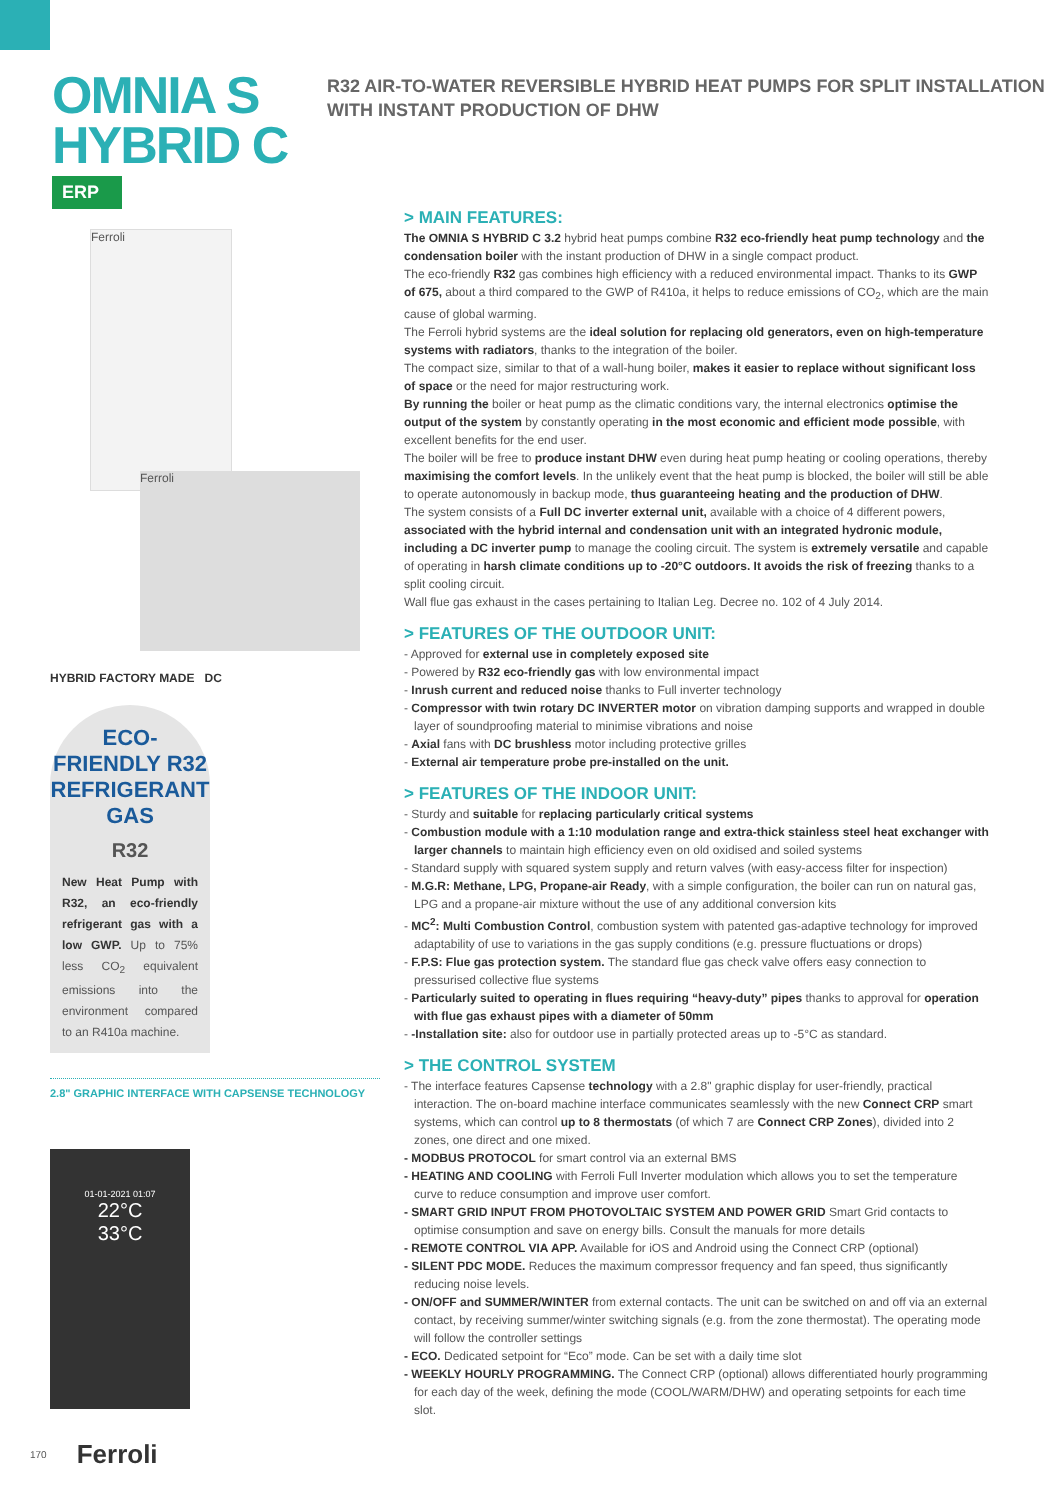OMNIA S HYBRID C
R32 AIR-TO-WATER REVERSIBLE HYBRID HEAT PUMPS FOR SPLIT INSTALLATION WITH INSTANT PRODUCTION OF DHW
ERP
Ferroli
Ferroli
HYBRID FACTORY MADE DC
ECO-FRIENDLY R32 REFRIGERANT GAS
R32
New Heat Pump with R32, an eco-friendly refrigerant gas with a low GWP. Up to 75% less CO<sub>2</sub> equivalent emissions into the environment compared to an R410a machine.
2.8" GRAPHIC INTERFACE WITH CAPSENSE TECHNOLOGY
01-01-2021 01:07
22°C
33°C
> MAIN FEATURES:
The OMNIA S HYBRID C 3.2 hybrid heat pumps combine R32 eco-friendly heat pump technology and the condensation boiler with the instant production of DHW in a single compact product.
The eco-friendly R32 gas combines high efficiency with a reduced environmental impact. Thanks to its GWP of 675, about a third compared to the GWP of R410a, it helps to reduce emissions of CO<sub>2</sub>, which are the main cause of global warming.
The Ferroli hybrid systems are the ideal solution for replacing old generators, even on high-temperature systems with radiators, thanks to the integration of the boiler.
The compact size, similar to that of a wall-hung boiler, makes it easier to replace without significant loss of space or the need for major restructuring work.
By running the boiler or heat pump as the climatic conditions vary, the internal electronics optimise the output of the system by constantly operating in the most economic and efficient mode possible, with excellent benefits for the end user.
The boiler will be free to produce instant DHW even during heat pump heating or cooling operations, thereby maximising the comfort levels. In the unlikely event that the heat pump is blocked, the boiler will still be able to operate autonomously in backup mode, thus guaranteeing heating and the production of DHW.
The system consists of a Full DC inverter external unit, available with a choice of 4 different powers, associated with the hybrid internal and condensation unit with an integrated hydronic module, including a DC inverter pump to manage the cooling circuit. The system is extremely versatile and capable of operating in harsh climate conditions up to -20°C outdoors. It avoids the risk of freezing thanks to a split cooling circuit.
Wall flue gas exhaust in the cases pertaining to Italian Leg. Decree no. 102 of 4 July 2014.
> FEATURES OF THE OUTDOOR UNIT:
- Approved for external use in completely exposed site
- Powered by R32 eco-friendly gas with low environmental impact
- Inrush current and reduced noise thanks to Full inverter technology
- Compressor with twin rotary DC INVERTER motor on vibration damping supports and wrapped in double layer of soundproofing material to minimise vibrations and noise
- Axial fans with DC brushless motor including protective grilles
- External air temperature probe pre-installed on the unit.
> FEATURES OF THE INDOOR UNIT:
- Sturdy and suitable for replacing particularly critical systems
- Combustion module with a 1:10 modulation range and extra-thick stainless steel heat exchanger with larger channels to maintain high efficiency even on old oxidised and soiled systems
- Standard supply with squared system supply and return valves (with easy-access filter for inspection)
- M.G.R: Methane, LPG, Propane-air Ready, with a simple configuration, the boiler can run on natural gas, LPG and a propane-air mixture without the use of any additional conversion kits
- MC<sup>2</sup>: Multi Combustion Control, combustion system with patented gas-adaptive technology for improved adaptability of use to variations in the gas supply conditions (e.g. pressure fluctuations or drops)
- F.P.S: Flue gas protection system. The standard flue gas check valve offers easy connection to pressurised collective flue systems
- Particularly suited to operating in flues requiring “heavy-duty” pipes thanks to approval for operation with flue gas exhaust pipes with a diameter of 50mm
- -Installation site: also for outdoor use in partially protected areas up to -5°C as standard.
> THE CONTROL SYSTEM
- The interface features Capsense technology with a 2.8" graphic display for user-friendly, practical interaction. The on-board machine interface communicates seamlessly with the new Connect CRP smart systems, which can control up to 8 thermostats (of which 7 are Connect CRP Zones), divided into 2 zones, one direct and one mixed.
- MODBUS PROTOCOL for smart control via an external BMS
- HEATING AND COOLING with Ferroli Full Inverter modulation which allows you to set the temperature curve to reduce consumption and improve user comfort.
- SMART GRID INPUT FROM PHOTOVOLTAIC SYSTEM AND POWER GRID Smart Grid contacts to optimise consumption and save on energy bills. Consult the manuals for more details
- REMOTE CONTROL VIA APP. Available for iOS and Android using the Connect CRP (optional)
- SILENT PDC MODE. Reduces the maximum compressor frequency and fan speed, thus significantly reducing noise levels.
- ON/OFF and SUMMER/WINTER from external contacts. The unit can be switched on and off via an external contact, by receiving summer/winter switching signals (e.g. from the zone thermostat). The operating mode will follow the controller settings
- ECO. Dedicated setpoint for “Eco” mode. Can be set with a daily time slot
- WEEKLY HOURLY PROGRAMMING. The Connect CRP (optional) allows differentiated hourly programming for each day of the week, defining the mode (COOL/WARM/DHW) and operating setpoints for each time slot.
170 Ferroli